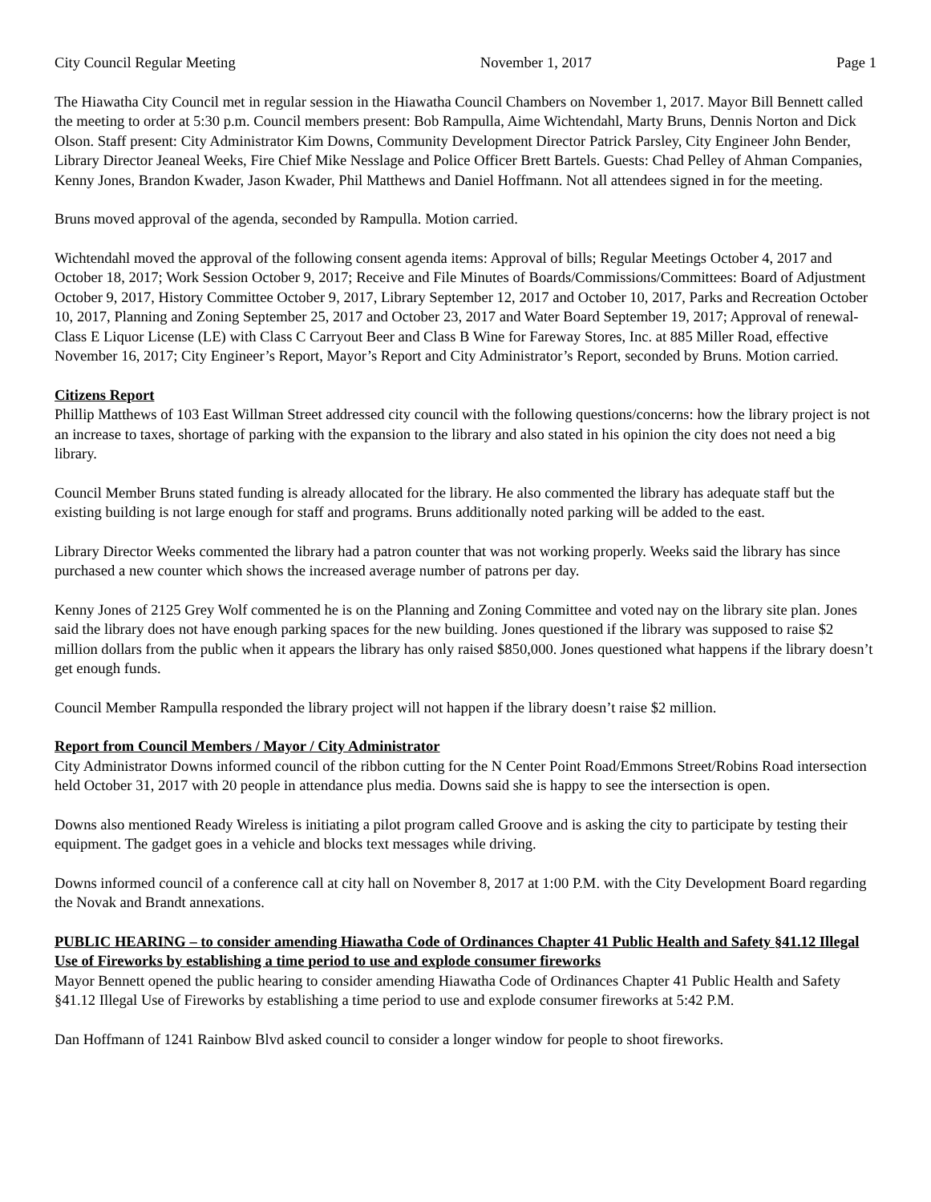City Council Regular Meeting November 1, 2017 Page 1
The Hiawatha City Council met in regular session in the Hiawatha Council Chambers on November 1, 2017. Mayor Bill Bennett called the meeting to order at 5:30 p.m. Council members present: Bob Rampulla, Aime Wichtendahl, Marty Bruns, Dennis Norton and Dick Olson. Staff present: City Administrator Kim Downs, Community Development Director Patrick Parsley, City Engineer John Bender, Library Director Jeaneal Weeks, Fire Chief Mike Nesslage and Police Officer Brett Bartels. Guests: Chad Pelley of Ahman Companies, Kenny Jones, Brandon Kwader, Jason Kwader, Phil Matthews and Daniel Hoffmann. Not all attendees signed in for the meeting.
Bruns moved approval of the agenda, seconded by Rampulla. Motion carried.
Wichtendahl moved the approval of the following consent agenda items: Approval of bills; Regular Meetings October 4, 2017 and October 18, 2017; Work Session October 9, 2017; Receive and File Minutes of Boards/Commissions/Committees: Board of Adjustment October 9, 2017, History Committee October 9, 2017, Library September 12, 2017 and October 10, 2017, Parks and Recreation October 10, 2017, Planning and Zoning September 25, 2017 and October 23, 2017 and Water Board September 19, 2017; Approval of renewal-Class E Liquor License (LE) with Class C Carryout Beer and Class B Wine for Fareway Stores, Inc. at 885 Miller Road, effective November 16, 2017; City Engineer’s Report, Mayor’s Report and City Administrator’s Report, seconded by Bruns. Motion carried.
Citizens Report
Phillip Matthews of 103 East Willman Street addressed city council with the following questions/concerns: how the library project is not an increase to taxes, shortage of parking with the expansion to the library and also stated in his opinion the city does not need a big library.
Council Member Bruns stated funding is already allocated for the library. He also commented the library has adequate staff but the existing building is not large enough for staff and programs. Bruns additionally noted parking will be added to the east.
Library Director Weeks commented the library had a patron counter that was not working properly. Weeks said the library has since purchased a new counter which shows the increased average number of patrons per day.
Kenny Jones of 2125 Grey Wolf commented he is on the Planning and Zoning Committee and voted nay on the library site plan. Jones said the library does not have enough parking spaces for the new building. Jones questioned if the library was supposed to raise $2 million dollars from the public when it appears the library has only raised $850,000. Jones questioned what happens if the library doesn’t get enough funds.
Council Member Rampulla responded the library project will not happen if the library doesn’t raise $2 million.
Report from Council Members / Mayor / City Administrator
City Administrator Downs informed council of the ribbon cutting for the N Center Point Road/Emmons Street/Robins Road intersection held October 31, 2017 with 20 people in attendance plus media. Downs said she is happy to see the intersection is open.
Downs also mentioned Ready Wireless is initiating a pilot program called Groove and is asking the city to participate by testing their equipment. The gadget goes in a vehicle and blocks text messages while driving.
Downs informed council of a conference call at city hall on November 8, 2017 at 1:00 P.M. with the City Development Board regarding the Novak and Brandt annexations.
PUBLIC HEARING – to consider amending Hiawatha Code of Ordinances Chapter 41 Public Health and Safety §41.12 Illegal Use of Fireworks by establishing a time period to use and explode consumer fireworks
Mayor Bennett opened the public hearing to consider amending Hiawatha Code of Ordinances Chapter 41 Public Health and Safety §41.12 Illegal Use of Fireworks by establishing a time period to use and explode consumer fireworks at 5:42 P.M.
Dan Hoffmann of 1241 Rainbow Blvd asked council to consider a longer window for people to shoot fireworks.